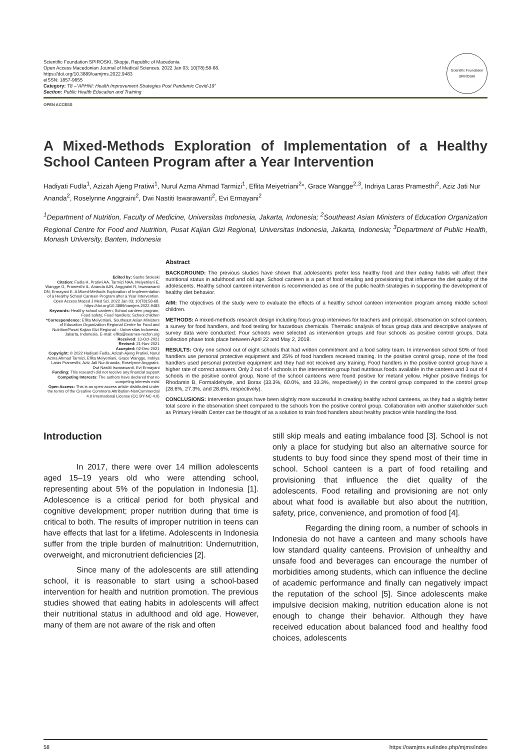Scientific Foundation SPIROSKI, Skopje, Republic of Macedonia
Open Access Macedonian Journal of Medical Sciences. 2022 Jan 03; 10(T8):58-68.
https://doi.org/10.3889/oamjms.2022.9483
eISSN: 1857-9655
Category: T8 –“APHNI: Health Improvement Strategies Post Pandemic Covid-19”
Section: Public Health Education and Training
Scientific Foundation SPIROSKI
OPEN ACCESS
A Mixed-Methods Exploration of Implementation of a Healthy School Canteen Program after a Year Intervention
Hadiyati Fudla<sup>1</sup>, Azizah Ajeng Pratiwi<sup>1</sup>, Nurul Azma Ahmad Tarmizi<sup>1</sup>, Eflita Meiyetriani<sup>2</sup>*, Grace Wangge<sup>2,3</sup>, Indriya Laras Pramesthi<sup>2</sup>, Aziz Jati Nur Ananda<sup>2</sup>, Roselynne Anggraini<sup>2</sup>, Dwi Nastiti Iswarawanti<sup>2</sup>, Evi Ermayani<sup>2</sup>
<sup>1</sup> Department of Nutrition, Faculty of Medicine, Universitas Indonesia, Jakarta, Indonesia; <sup>2</sup>Southeast Asian Ministers of Education Organization Regional Centre for Food and Nutrition, Pusat Kajian Gizi Regional, Universitas Indonesia, Jakarta, Indonesia; <sup>3</sup>Department of Public Health, Monash University, Banten, Indonesia
Edited by: Sasho Stoleski
Citation: Fudla H, Pratiwi AA, Tarmizi NAA, Meiyetriani E, Wangge G, Pramesthi IL, Ananda AJN, Anggraini R, Iswarawanti DN, Ermayani E. A Mixed-Methods Exploration of Implementation of a Healthy School Canteen Program after a Year Intervention. Open Access Maced J Med Sci. 2022 Jan 03; 10(T8):58-68. https://doi.org/10.3889/oamjms.2022.9483
Keywords: Healthy school canteen; School canteen program; Food safety; Food handlers; School children
*Correspondence: Eflita Meiyetriani, Southeast Asian Ministers of Education Organization Regional Centre for Food and Nutrition/Pusat Kajian Gizi Regional – Universitas Indonesia, Jakarta, Indonesia. E-mail: eflita@seameo-recfon.org
Received: 13-Oct-2021
Revised: 21-Nov-2021
Accepted: 02-Dec-2021
Copyright: © 2022 Hadiyati Fudla, Azizah Ajeng Pratiwi, Nurul Azma Ahmad Tarmizi, Eflita Meiyetriani, Grace Wangge, Indriya Laras Pramesthi, Aziz Jati Nur Ananda, Roselynne Anggraini, Dwi Nastiti Iswarawanti, Evi Ermayani
Funding: This research did not receive any financial support
Competing Interests: The authors have declared that no competing interests exist
Open Access: This is an open-access article distributed under the terms of the Creative Commons Attribution-NonCommercial 4.0 International License (CC BY-NC 4.0)
Abstract
BACKGROUND: The previous studies have shown that adolescents prefer less healthy food and their eating habits will affect their nutritional status in adulthood and old age. School canteen is a part of food retailing and provisioning that influence the diet quality of the adolescents. Healthy school canteen intervention is recommended as one of the public health strategies in supporting the development of healthy diet behavior.
AIM: The objectives of the study were to evaluate the effects of a healthy school canteen intervention program among middle school children.
METHODS: A mixed-methods research design including focus group interviews for teachers and principal, observation on school canteen, a survey for food handlers, and food testing for hazardous chemicals. Thematic analysis of focus group data and descriptive analyses of survey data were conducted. Four schools were selected as intervention groups and four schools as positive control groups. Data collection phase took place between April 22 and May 2, 2019.
RESULTS: Only one school out of eight schools that had written commitment and a food safety team. In intervention school 50% of food handlers use personal protective equipment and 25% of food handlers received training. In the positive control group, none of the food handlers used personal protective equipment and they had not received any training. Food handlers in the positive control group have a higher rate of correct answers. Only 2 out of 4 schools in the intervention group had nutritious foods available in the canteen and 3 out of 4 schools in the positive control group. None of the school canteens were found positive for metanil yellow. Higher positive findings for Rhodamin B, Formaldehyde, and Borax (33.3%, 60.0%, and 33.3%, respectively) in the control group compared to the control group (28.6%, 27.3%, and 28.6%, respectively).
CONCLUSIONS: Intervention groups have been slightly more successful in creating healthy school canteens, as they had a slightly better total score in the observation sheet compared to the schools from the positive control group. Collaboration with another stakeholder such as Primary Health Center can be thought of as a solution to train food handlers about healthy practice while handling the food.
Introduction
In 2017, there were over 14 million adolescents aged 15–19 years old who were attending school, representing about 5% of the population in Indonesia [1]. Adolescence is a critical period for both physical and cognitive development; proper nutrition during that time is critical to both. The results of improper nutrition in teens can have effects that last for a lifetime. Adolescents in Indonesia suffer from the triple burden of malnutrition: Undernutrition, overweight, and micronutrient deficiencies [2].
Since many of the adolescents are still attending school, it is reasonable to start using a school-based intervention for health and nutrition promotion. The previous studies showed that eating habits in adolescents will affect their nutritional status in adulthood and old age. However, many of them are not aware of the risk and often
still skip meals and eating imbalance food [3]. School is not only a place for studying but also an alternative source for students to buy food since they spend most of their time in school. School canteen is a part of food retailing and provisioning that influence the diet quality of the adolescents. Food retailing and provisioning are not only about what food is available but also about the nutrition, safety, price, convenience, and promotion of food [4].
Regarding the dining room, a number of schools in Indonesia do not have a canteen and many schools have low standard quality canteens. Provision of unhealthy and unsafe food and beverages can encourage the number of morbidities among students, which can influence the decline of academic performance and finally can negatively impact the reputation of the school [5]. Since adolescents make impulsive decision making, nutrition education alone is not enough to change their behavior. Although they have received education about balanced food and healthy food choices, adolescents
58 https://oamjms.eu/index.php/mjms/index